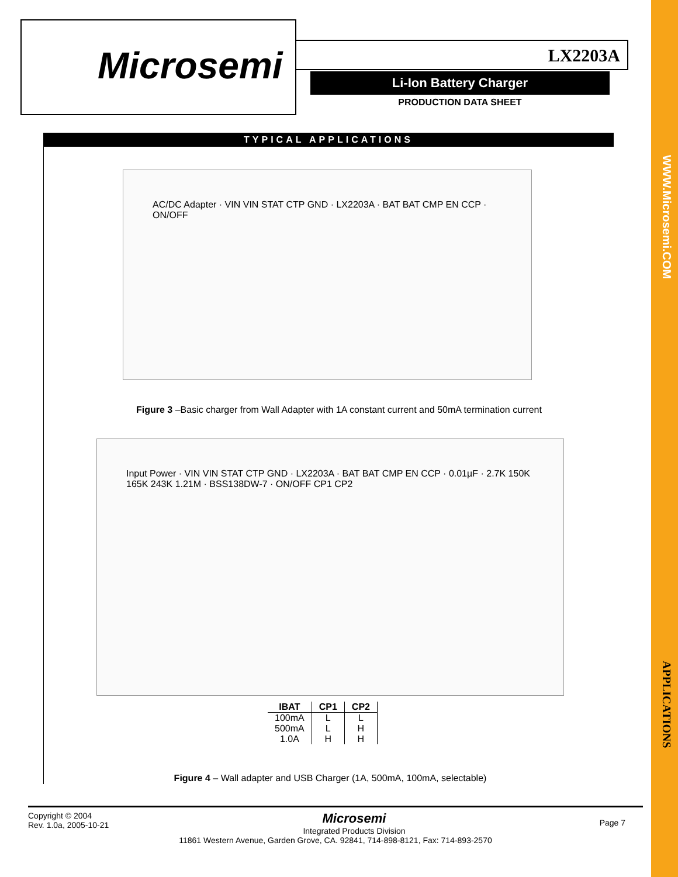WWW.Microsemi.COM
APPLICATIONS
Microsemi
LX2203A
Li-Ion Battery Charger
PRODUCTION DATA SHEET
TYPICAL APPLICATIONS
AC/DC Adapter · VIN VIN STAT CTP GND · LX2203A · BAT BAT CMP EN CCP · ON/OFF
Figure 3 –Basic charger from Wall Adapter with 1A constant current and 50mA termination current
Input Power · VIN VIN STAT CTP GND · LX2203A · BAT BAT CMP EN CCP · 0.01µF · 2.7K 150K 165K 243K 1.21M · BSS138DW-7 · ON/OFF CP1 CP2
| IBAT | CP1 | CP2 |
| --- | --- | --- |
| 100mA | L | L |
| 500mA | L | H |
| 1.0A | H | H |
Figure 4 – Wall adapter and USB Charger (1A, 500mA, 100mA, selectable)
Copyright © 2004
Rev. 1.0a, 2005-10-21
Page 7
Microsemi
Integrated Products Division
11861 Western Avenue, Garden Grove, CA. 92841, 714-898-8121, Fax: 714-893-2570